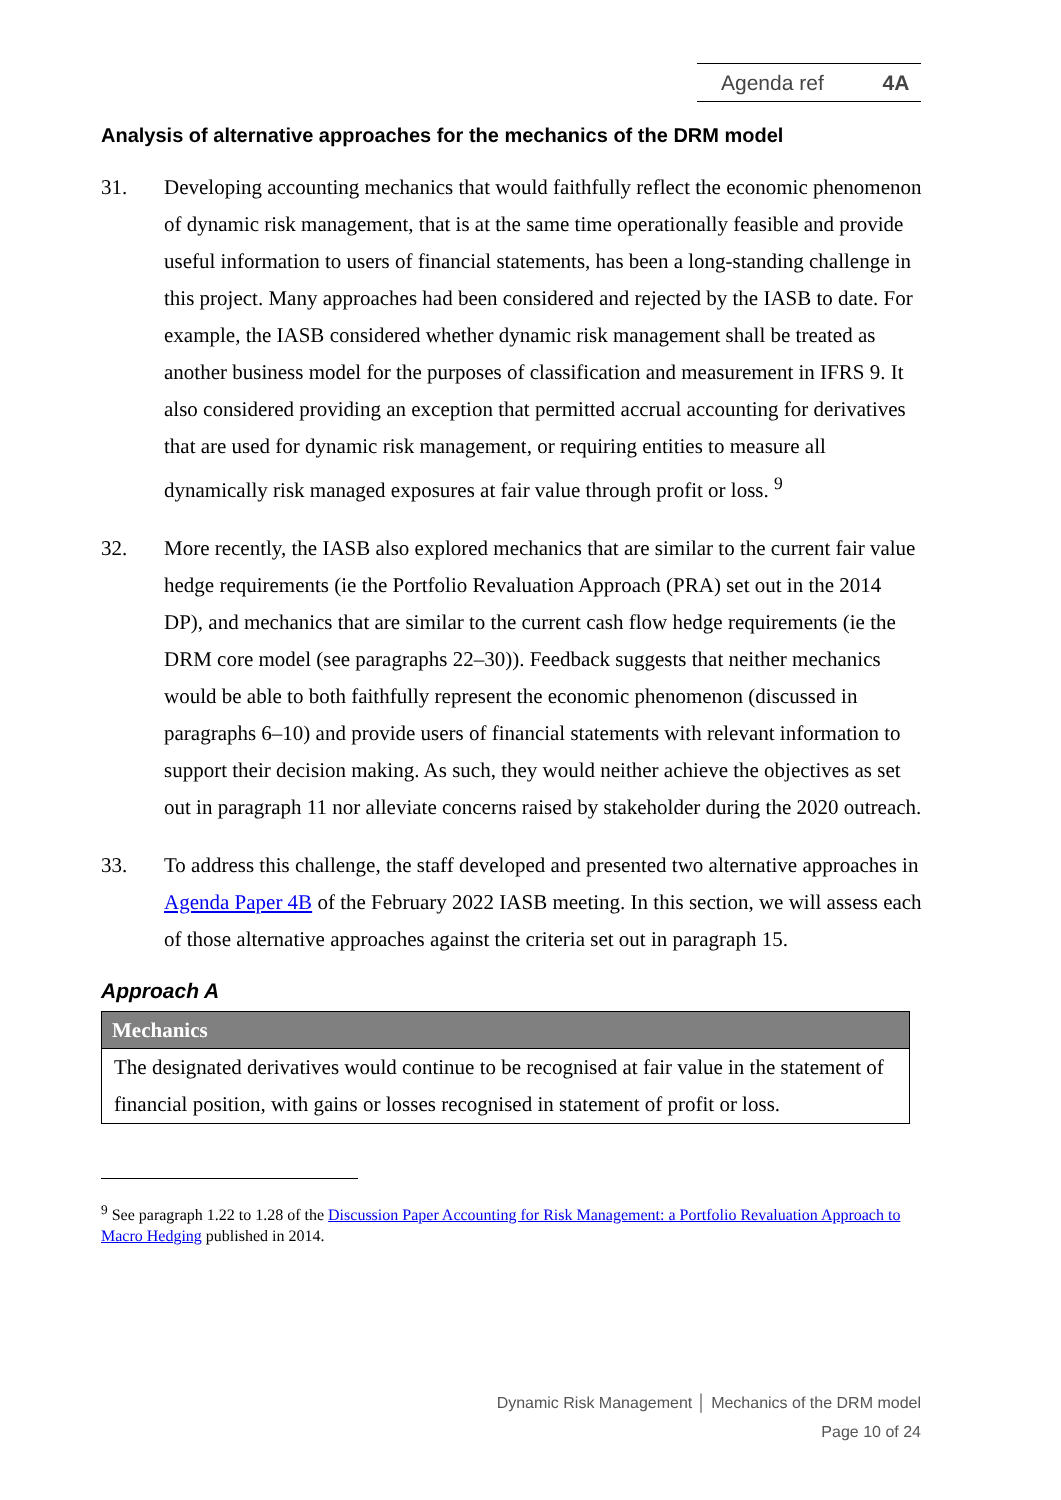Agenda ref 4A
Analysis of alternative approaches for the mechanics of the DRM model
31. Developing accounting mechanics that would faithfully reflect the economic phenomenon of dynamic risk management, that is at the same time operationally feasible and provide useful information to users of financial statements, has been a long-standing challenge in this project. Many approaches had been considered and rejected by the IASB to date. For example, the IASB considered whether dynamic risk management shall be treated as another business model for the purposes of classification and measurement in IFRS 9. It also considered providing an exception that permitted accrual accounting for derivatives that are used for dynamic risk management, or requiring entities to measure all dynamically risk managed exposures at fair value through profit or loss. <sup>9</sup>
32. More recently, the IASB also explored mechanics that are similar to the current fair value hedge requirements (ie the Portfolio Revaluation Approach (PRA) set out in the 2014 DP), and mechanics that are similar to the current cash flow hedge requirements (ie the DRM core model (see paragraphs 22–30)). Feedback suggests that neither mechanics would be able to both faithfully represent the economic phenomenon (discussed in paragraphs 6–10) and provide users of financial statements with relevant information to support their decision making. As such, they would neither achieve the objectives as set out in paragraph 11 nor alleviate concerns raised by stakeholder during the 2020 outreach.
33. To address this challenge, the staff developed and presented two alternative approaches in Agenda Paper 4B of the February 2022 IASB meeting. In this section, we will assess each of those alternative approaches against the criteria set out in paragraph 15.
Approach A
| Mechanics |
| --- |
| The designated derivatives would continue to be recognised at fair value in the statement of financial position, with gains or losses recognised in statement of profit or loss. |
<sup>9</sup> See paragraph 1.22 to 1.28 of the Discussion Paper Accounting for Risk Management: a Portfolio Revaluation Approach to Macro Hedging published in 2014.
Dynamic Risk Management │ Mechanics of the DRM model
Page 10 of 24